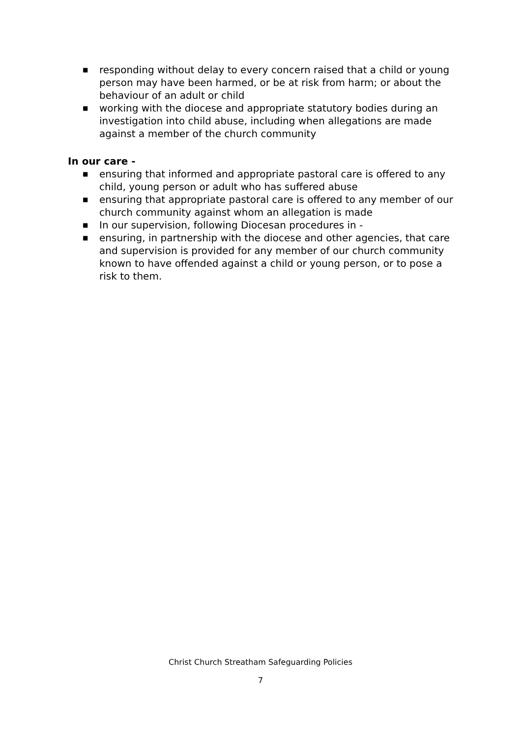■ responding without delay to every concern raised that a child or young person may have been harmed, or be at risk from harm; or about the behaviour of an adult or child
■ working with the diocese and appropriate statutory bodies during an investigation into child abuse, including when allegations are made against a member of the church community
In our care -
■ ensuring that informed and appropriate pastoral care is offered to any child, young person or adult who has suffered abuse
■ ensuring that appropriate pastoral care is offered to any member of our church community against whom an allegation is made
■ In our supervision, following Diocesan procedures in -
■ ensuring, in partnership with the diocese and other agencies, that care and supervision is provided for any member of our church community known to have offended against a child or young person, or to pose a risk to them.
Christ Church Streatham Safeguarding Policies
7